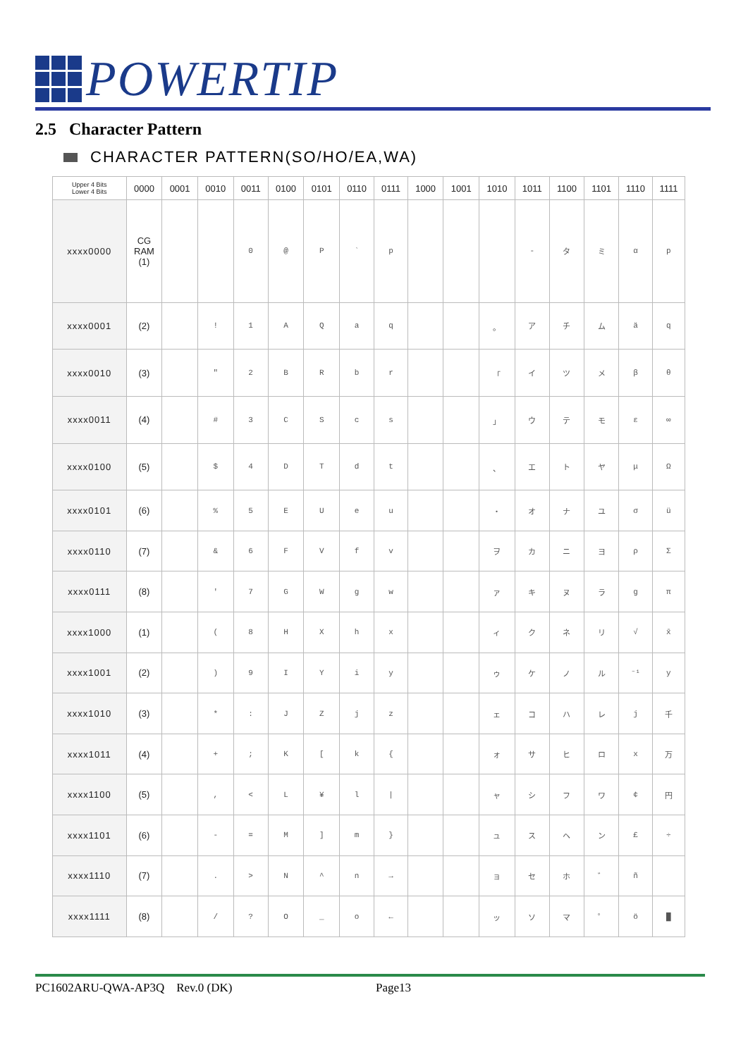POWERTIP
2.5 Character Pattern
CHARACTER PATTERN(SO/HO/EA,WA)
| Upper 4 Bits Lower 4 Bits | 0000 | 0001 | 0010 | 0011 | 0100 | 0101 | 0110 | 0111 | 1000 | 1001 | 1010 | 1011 | 1100 | 1101 | 1110 | 1111 |
| --- | --- | --- | --- | --- | --- | --- | --- | --- | --- | --- | --- | --- | --- | --- | --- | --- |
| xxxx0000 | CG RAM (1) | | | 0 | @ | P | ` | p | | | | - | タ | ミ | α | p |
| xxxx0001 | (2) | | ! | 1 | A | Q | a | q | | | 。 | ア | チ | ム | ä | q |
| xxxx0010 | (3) | | " | 2 | B | R | b | r | | | 「 | イ | ツ | メ | β | θ |
| xxxx0011 | (4) | | # | 3 | C | S | c | s | | | 」 | ウ | テ | モ | ε | ∞ |
| xxxx0100 | (5) | | $ | 4 | D | T | d | t | | | 、 | エ | ト | ヤ | μ | Ω |
| xxxx0101 | (6) | | % | 5 | E | U | e | u | | | ・ | オ | ナ | ユ | σ | ü |
| xxxx0110 | (7) | | & | 6 | F | V | f | v | | | ヲ | カ | ニ | ヨ | ρ | Σ |
| xxxx0111 | (8) | | ' | 7 | G | W | g | w | | | ァ | キ | ヌ | ラ | g | π |
| xxxx1000 | (1) | | ( | 8 | H | X | h | x | | | ィ | ク | ネ | リ | √ | x̄ |
| xxxx1001 | (2) | | ) | 9 | I | Y | i | y | | | ゥ | ケ | ノ | ル | ⁻¹ | y |
| xxxx1010 | (3) | | * | : | J | Z | j | z | | | ェ | コ | ハ | レ | j | 千 |
| xxxx1011 | (4) | | + | ; | K | [ | k | { | | | ォ | サ | ヒ | ロ | x | 万 |
| xxxx1100 | (5) | | , | < | L | ¥ | l | / | | | ャ | シ | フ | ワ | ¢ | 円 |
| xxxx1101 | (6) | | - | = | M | ] | m | } | | | ュ | ス | ヘ | ン | £ | ÷ |
| xxxx1110 | (7) | | . | > | N | ^ | n | → | | | ョ | セ | ホ | ゛ | ñ | |
| xxxx1111 | (8) | | / | ? | O | _ | o | ← | | | ッ | ソ | マ | ゜ | ö | █ |
PC1602ARU-QWA-AP3Q Rev.0 (DK)
Page13